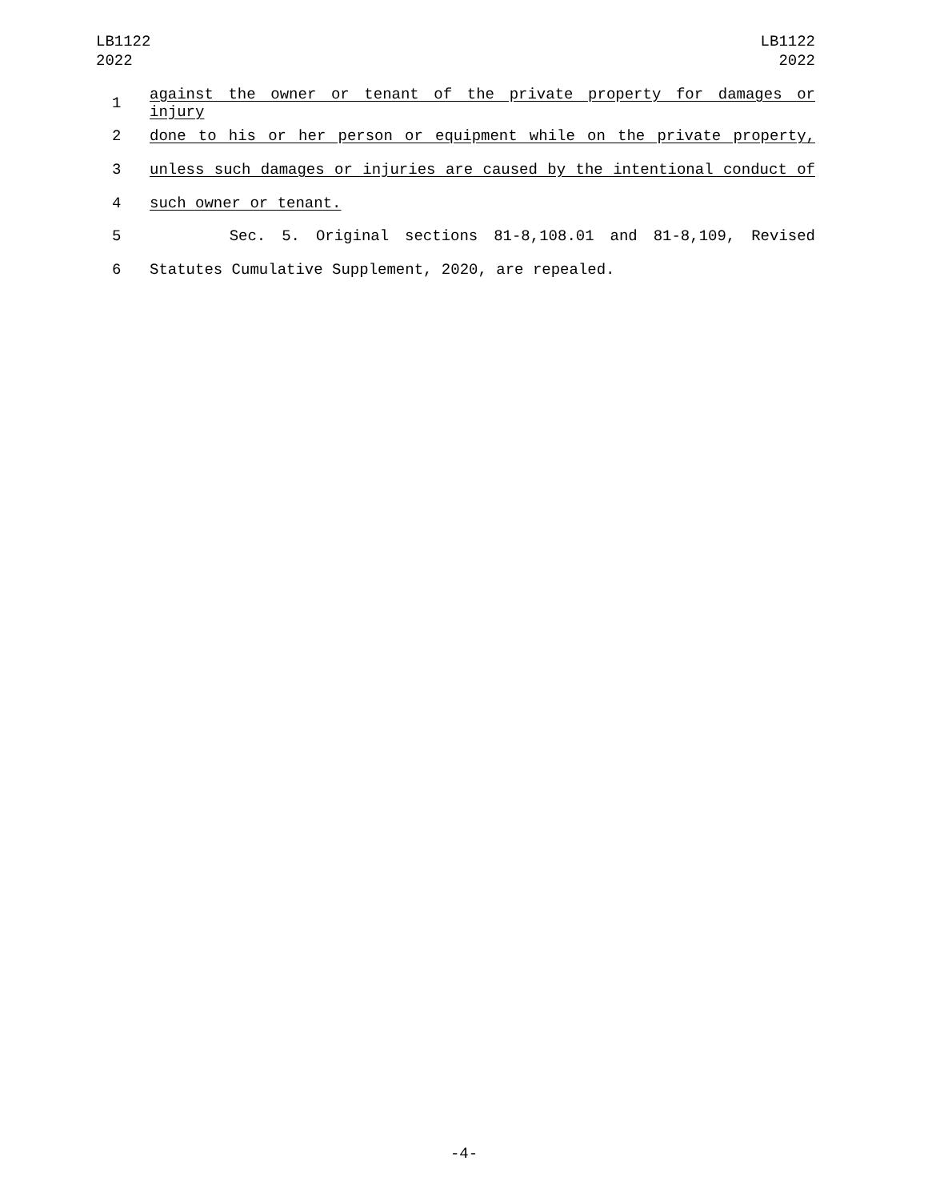LB1122
2022
LB1122
2022
1 against the owner or tenant of the private property for damages or injury
2 done to his or her person or equipment while on the private property,
3 unless such damages or injuries are caused by the intentional conduct of
4 such owner or tenant.
5 Sec. 5. Original sections 81-8,108.01 and 81-8,109, Revised
6 Statutes Cumulative Supplement, 2020, are repealed.
-4-